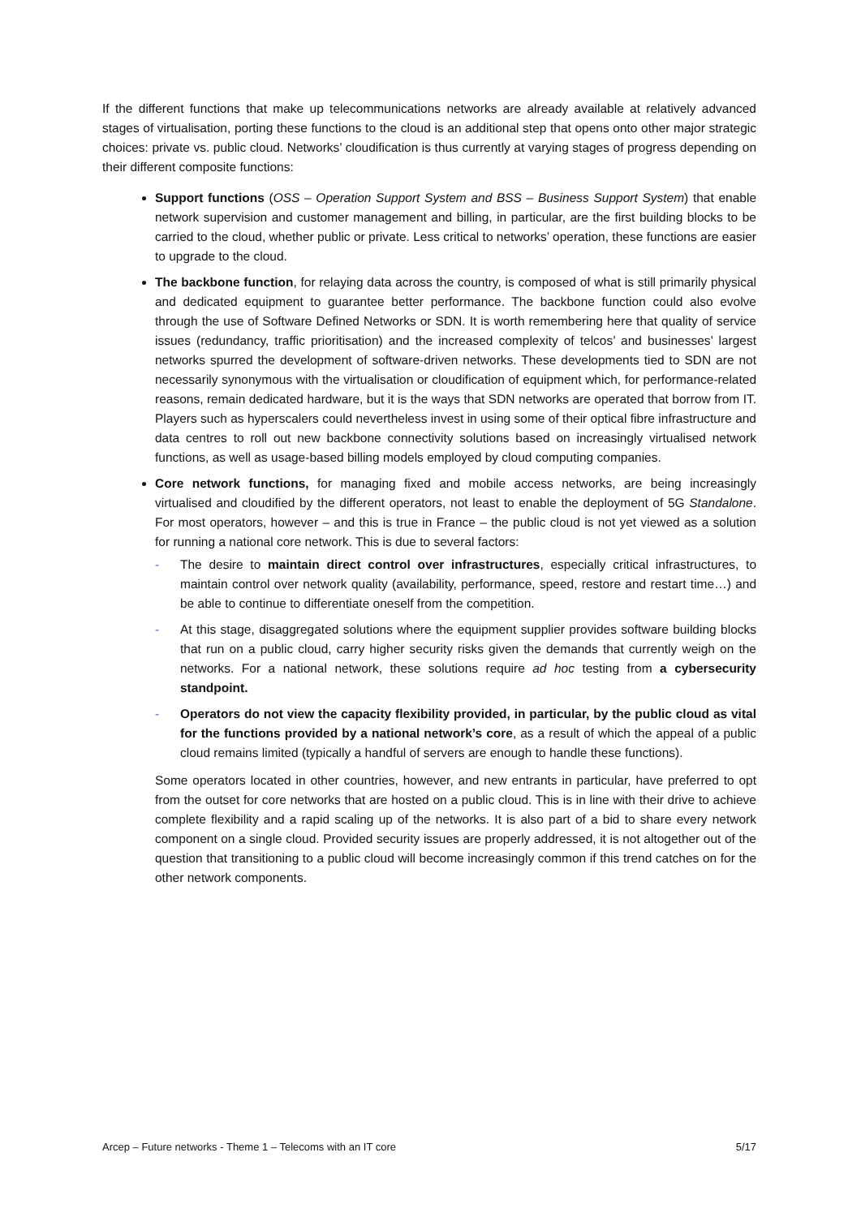If the different functions that make up telecommunications networks are already available at relatively advanced stages of virtualisation, porting these functions to the cloud is an additional step that opens onto other major strategic choices: private vs. public cloud. Networks’ cloudification is thus currently at varying stages of progress depending on their different composite functions:
Support functions (OSS – Operation Support System and BSS – Business Support System) that enable network supervision and customer management and billing, in particular, are the first building blocks to be carried to the cloud, whether public or private. Less critical to networks’ operation, these functions are easier to upgrade to the cloud.
The backbone function, for relaying data across the country, is composed of what is still primarily physical and dedicated equipment to guarantee better performance. The backbone function could also evolve through the use of Software Defined Networks or SDN. It is worth remembering here that quality of service issues (redundancy, traffic prioritisation) and the increased complexity of telcos’ and businesses’ largest networks spurred the development of software-driven networks. These developments tied to SDN are not necessarily synonymous with the virtualisation or cloudification of equipment which, for performance-related reasons, remain dedicated hardware, but it is the ways that SDN networks are operated that borrow from IT. Players such as hyperscalers could nevertheless invest in using some of their optical fibre infrastructure and data centres to roll out new backbone connectivity solutions based on increasingly virtualised network functions, as well as usage-based billing models employed by cloud computing companies.
Core network functions, for managing fixed and mobile access networks, are being increasingly virtualised and cloudified by the different operators, not least to enable the deployment of 5G Standalone. For most operators, however – and this is true in France – the public cloud is not yet viewed as a solution for running a national core network. This is due to several factors:
- The desire to maintain direct control over infrastructures, especially critical infrastructures, to maintain control over network quality (availability, performance, speed, restore and restart time…) and be able to continue to differentiate oneself from the competition.
- At this stage, disaggregated solutions where the equipment supplier provides software building blocks that run on a public cloud, carry higher security risks given the demands that currently weigh on the networks. For a national network, these solutions require ad hoc testing from a cybersecurity standpoint.
- Operators do not view the capacity flexibility provided, in particular, by the public cloud as vital for the functions provided by a national network’s core, as a result of which the appeal of a public cloud remains limited (typically a handful of servers are enough to handle these functions).
Some operators located in other countries, however, and new entrants in particular, have preferred to opt from the outset for core networks that are hosted on a public cloud. This is in line with their drive to achieve complete flexibility and a rapid scaling up of the networks. It is also part of a bid to share every network component on a single cloud. Provided security issues are properly addressed, it is not altogether out of the question that transitioning to a public cloud will become increasingly common if this trend catches on for the other network components.
Arcep – Future networks - Theme 1 – Telecoms with an IT core 5/17